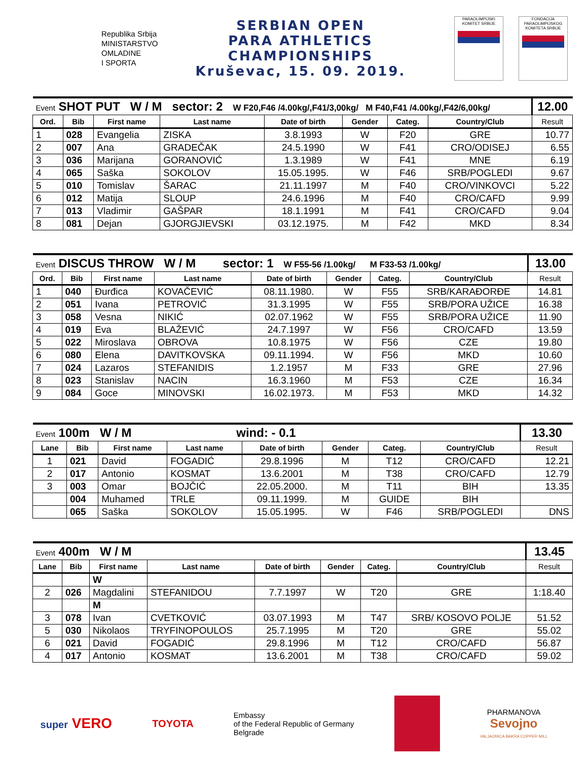Republika Srbija
MINISTARSTVO
OMLADINE
I SPORTA
SERBIAN OPEN
PARA ATHLETICS
CHAMPIONSHIPS
Kruševac, 15. 09. 2019.
PARAOLIMPIJSKI KOMITET SRBIJE
FONDACIJA PARAOLIMPIJSKOG KOMITETA SRBIJE
| Event SHOT PUT W / M sector: 2 W F20,F46 /4.00kg/,F41/3,00kg/ M F40,F41 /4.00kg/,F42/6,00kg/ | | | | | | | | | 12.00 |
| Ord. | Bib | First name | Last name | Date of birth | Gender | Categ. | Country/Club | Result | |
| 1 | 028 | Evangelia | ZISKA | 3.8.1993 | W | F20 | GRE | 10.77 | |
| 2 | 007 | Ana | GRADEČAK | 24.5.1990 | W | F41 | CRO/ODISEJ | 6.55 | |
| 3 | 036 | Marijana | GORANOVIĆ | 1.3.1989 | W | F41 | MNE | 6.19 | |
| 4 | 065 | Saška | SOKOLOV | 15.05.1995. | W | F46 | SRB/POGLEDI | 9.67 | |
| 5 | 010 | Tomislav | ŠARAC | 21.11.1997 | M | F40 | CRO/VINKOVCI | 5.22 | |
| 6 | 012 | Matija | SLOUP | 24.6.1996 | M | F40 | CRO/CAFD | 9.99 | |
| 7 | 013 | Vladimir | GAŠPAR | 18.1.1991 | M | F41 | CRO/CAFD | 9.04 | |
| 8 | 081 | Dejan | GJORGJIEVSKI | 03.12.1975. | M | F42 | MKD | 8.34 | |
| Event DISCUS THROW W / M sector: 1 W F55-56 /1.00kg/ M F33-53 /1.00kg/ | | | | | | | | | 13.00 |
| Ord. | Bib | First name | Last name | Date of birth | Gender | Categ. | Country/Club | Result | |
| 1 | 040 | Đurđica | KOVAČEVIĆ | 08.11.1980. | W | F55 | SRB/KARAĐORĐE | 14.81 | |
| 2 | 051 | Ivana | PETROVIĆ | 31.3.1995 | W | F55 | SRB/PORA UŽICE | 16.38 | |
| 3 | 058 | Vesna | NIKIĆ | 02.07.1962 | W | F55 | SRB/PORA UŽICE | 11.90 | |
| 4 | 019 | Eva | BLAŽEVIĆ | 24.7.1997 | W | F56 | CRO/CAFD | 13.59 | |
| 5 | 022 | Miroslava | OBROVA | 10.8.1975 | W | F56 | CZE | 19.80 | |
| 6 | 080 | Elena | DAVITKOVSKA | 09.11.1994. | W | F56 | MKD | 10.60 | |
| 7 | 024 | Lazaros | STEFANIDIS | 1.2.1957 | M | F33 | GRE | 27.96 | |
| 8 | 023 | Stanislav | NACIN | 16.3.1960 | M | F53 | CZE | 16.34 | |
| 9 | 084 | Goce | MINOVSKI | 16.02.1973. | M | F53 | MKD | 14.32 | |
| Event 100m W / M wind: - 0.1 | | | | | | | | | 13.30 |
| Lane | Bib | First name | Last name | Date of birth | Gender | Categ. | Country/Club | Result | |
| 1 | 021 | David | FOGADIĆ | 29.8.1996 | M | T12 | CRO/CAFD | 12.21 | |
| 2 | 017 | Antonio | KOSMAT | 13.6.2001 | M | T38 | CRO/CAFD | 12.79 | |
| 3 | 003 | Omar | BOJČIĆ | 22.05.2000. | M | T11 | BIH | 13.35 | |
| | 004 | Muhamed | TRLE | 09.11.1999. | M | GUIDE | BIH | | |
| | 065 | Saška | SOKOLOV | 15.05.1995. | W | F46 | SRB/POGLEDI | DNS | |
| Event 400m W / M | | | | | | | | | 13.45 |
| Lane | Bib | First name | Last name | Date of birth | Gender | Categ. | Country/Club | Result | |
| | | W | | | | | | | |
| 2 | 026 | Magdalini | STEFANIDOU | 7.7.1997 | W | T20 | GRE | 1:18.40 | |
| | | M | | | | | | | |
| 3 | 078 | Ivan | CVETKOVIĆ | 03.07.1993 | M | T47 | SRB/ KOSOVO POLJE | 51.52 | |
| 5 | 030 | Nikolaos | TRYFINOPOULOS | 25.7.1995 | M | T20 | GRE | 55.02 | |
| 6 | 021 | David | FOGADIĆ | 29.8.1996 | M | T12 | CRO/CAFD | 56.87 | |
| 4 | 017 | Antonio | KOSMAT | 13.6.2001 | M | T38 | CRO/CAFD | 59.02 | |
super VERO
TOYOTA
Embassy
of the Federal Republic of Germany
Belgrade
PHARMANOVA
Sevojno
VALJAONICA BAKRA COPPER MILL